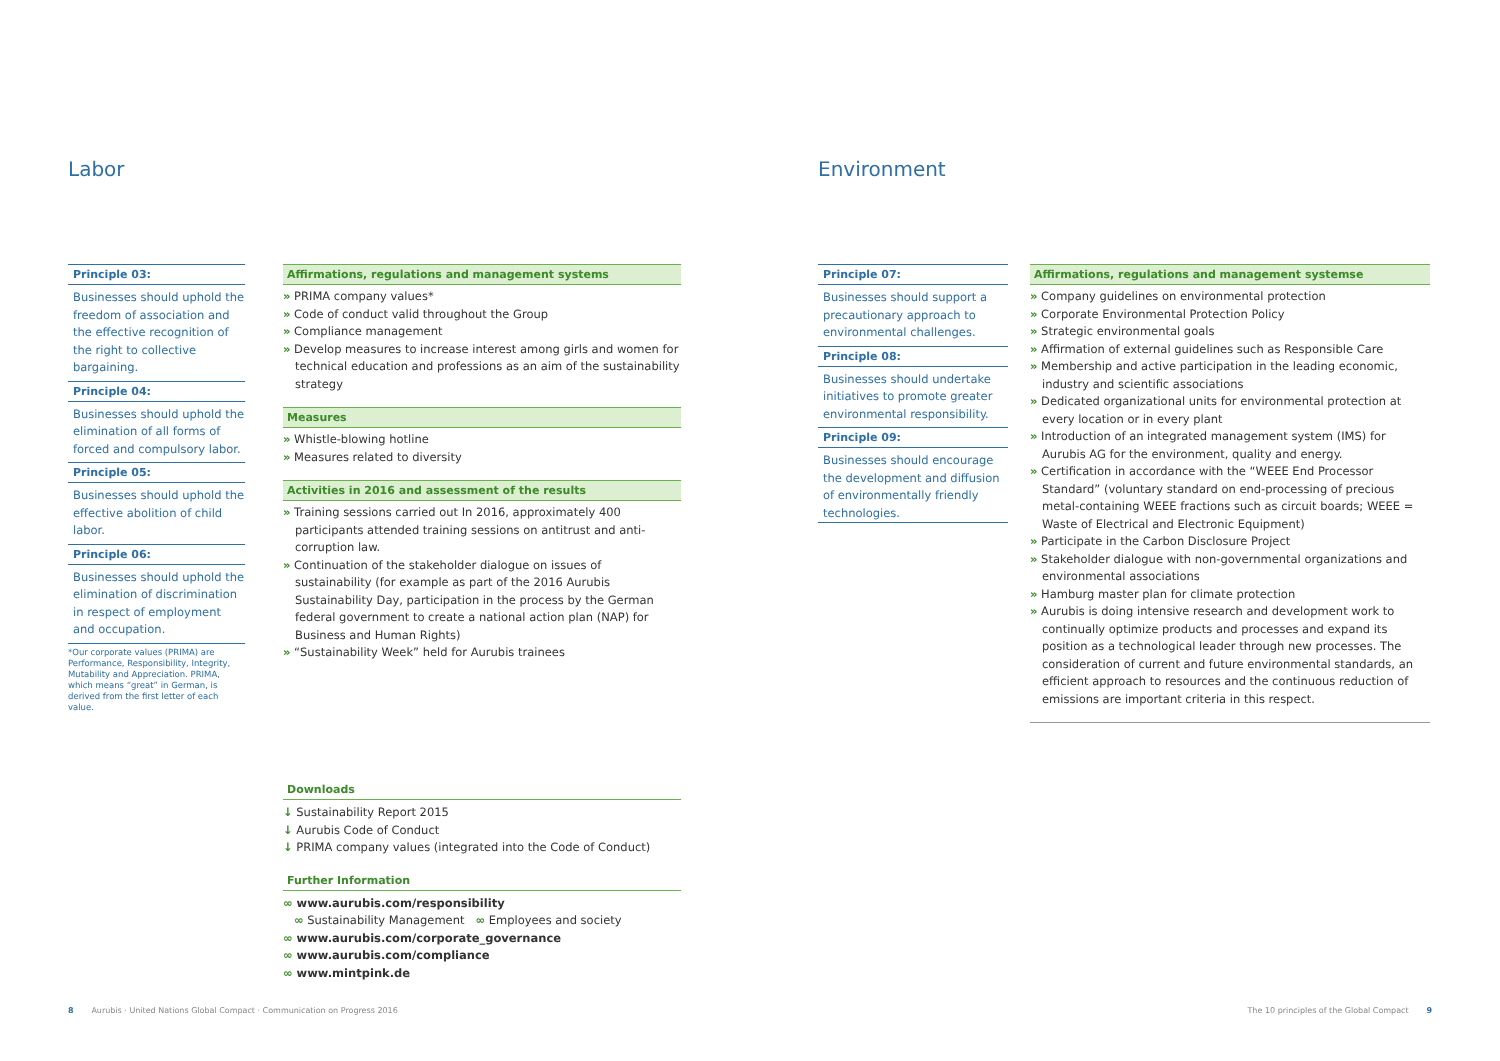Labor
Principle 03:
Businesses should uphold the freedom of association and the effective recognition of the right to collective bargaining.
Principle 04:
Businesses should uphold the elimination of all forms of forced and compulsory labor.
Principle 05:
Businesses should uphold the effective abolition of child labor.
Principle 06:
Businesses should uphold the elimination of discrimination in respect of employment and occupation.
*Our corporate values (PRIMA) are Performance, Responsibility, Integrity, Mutability and Appreciation. PRIMA, which means “great” in German, is derived from the first letter of each value.
Affirmations, regulations and management systems
» PRIMA company values*
» Code of conduct valid throughout the Group
» Compliance management
» Develop measures to increase interest among girls and women for technical education and professions as an aim of the sustainability strategy
Measures
» Whistle-blowing hotline
» Measures related to diversity
Activities in 2016 and assessment of the results
» Training sessions carried out In 2016, approximately 400 participants attended training sessions on antitrust and anti-corruption law.
» Continuation of the stakeholder dialogue on issues of sustainability (for example as part of the 2016 Aurubis Sustainability Day, participation in the process by the German federal government to create a national action plan (NAP) for Business and Human Rights)
» “Sustainability Week” held for Aurubis trainees
Downloads
↓ Sustainability Report 2015
↓ Aurubis Code of Conduct
↓ PRIMA company values (integrated into the Code of Conduct)
Further Information
∞ www.aurubis.com/responsibility
∞ Sustainability Management ∞ Employees and society
∞ www.aurubis.com/corporate_governance
∞ www.aurubis.com/compliance
∞ www.mintpink.de
8 Aurubis · United Nations Global Compact · Communication on Progress 2016
Environment
Principle 07:
Businesses should support a precautionary approach to environmental challenges.
Principle 08:
Businesses should undertake initiatives to promote greater environmental responsibility.
Principle 09:
Businesses should encourage the development and diffusion of environmentally friendly technologies.
Affirmations, regulations and management systemse
» Company guidelines on environmental protection
» Corporate Environmental Protection Policy
» Strategic environmental goals
» Affirmation of external guidelines such as Responsible Care
» Membership and active participation in the leading economic, industry and scientific associations
» Dedicated organizational units for environmental protection at every location or in every plant
» Introduction of an integrated management system (IMS) for Aurubis AG for the environment, quality and energy.
» Certification in accordance with the “WEEE End Processor Standard” (voluntary standard on end-processing of precious metal-containing WEEE fractions such as circuit boards; WEEE = Waste of Electrical and Electronic Equipment)
» Participate in the Carbon Disclosure Project
» Stakeholder dialogue with non-governmental organizations and environmental associations
» Hamburg master plan for climate protection
» Aurubis is doing intensive research and development work to continually optimize products and processes and expand its position as a technological leader through new processes. The consideration of current and future environmental standards, an efficient approach to resources and the continuous reduction of emissions are important criteria in this respect.
The 10 principles of the Global Compact 9